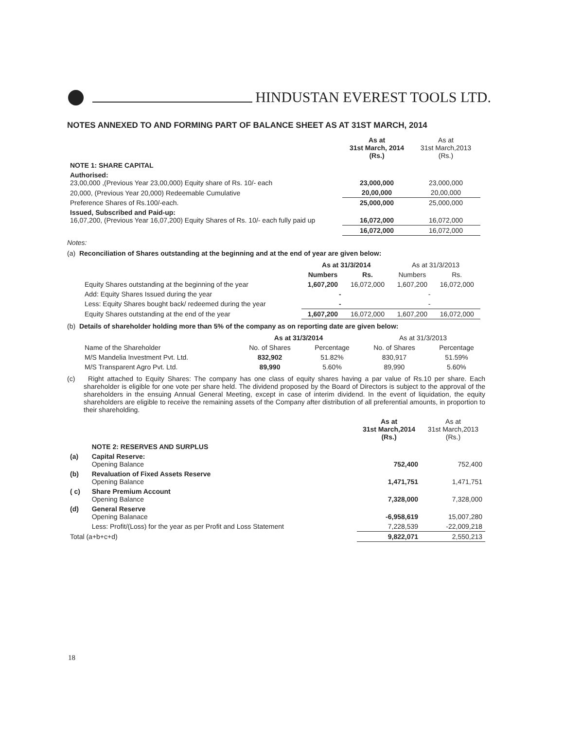HINDUSTAN EVEREST TOOLS LTD.
NOTES ANNEXED TO AND FORMING PART OF BALANCE SHEET AS AT 31ST MARCH, 2014
| | As at 31st March, 2014 (Rs.) | As at 31st March,2013 (Rs.) |
| --- | --- | --- |
| NOTE 1: SHARE CAPITAL | | |
| Authorised: 23,00,000 ,(Previous Year 23,00,000) Equity share of Rs. 10/- each | 23,000,000 | 23,000,000 |
| 20,000, (Previous Year 20,000) Redeemable Cumulative | 20,00,000 | 20,00,000 |
| Preference Shares of Rs.100/-each. | 25,000,000 | 25,000,000 |
| Issued, Subscribed and Paid-up: 16,07,200, (Previous Year 16,07,200) Equity Shares of Rs. 10/- each fully paid up | 16,072,000 | 16,072,000 |
| | 16,072,000 | 16,072,000 |
Notes:
(a) Reconciliation of Shares outstanding at the beginning and at the end of year are given below:
| | As at 31/3/2014 | | As at 31/3/2013 | |
| --- | --- | --- | --- | --- |
| | Numbers | Rs. | Numbers | Rs. |
| Equity Shares outstanding at the beginning of the year | 1,607,200 | 16,072,000 | 1,607,200 | 16,072,000 |
| Add: Equity Shares Issued during the year | - | | - | |
| Less: Equity Shares bought back/ redeemed during the year | - | | - | |
| Equity Shares outstanding at the end of the year | 1,607,200 | 16,072,000 | 1,607,200 | 16,072,000 |
(b) Details of shareholder holding more than 5% of the company as on reporting date are given below:
| | As at 31/3/2014 | | As at 31/3/2013 | |
| --- | --- | --- | --- | --- |
| Name of the Shareholder | No. of Shares | Percentage | No. of Shares | Percentage |
| M/S Mandelia Investment Pvt. Ltd. | 832,902 | 51.82% | 830,917 | 51.59% |
| M/S Transparent Agro Pvt. Ltd. | 89,990 | 5.60% | 89,990 | 5.60% |
(c) Right attached to Equity Shares: The company has one class of equity shares having a par value of Rs.10 per share. Each shareholder is eligible for one vote per share held. The dividend proposed by the Board of Directors is subject to the approval of the shareholders in the ensuing Annual General Meeting, except in case of interim dividend. In the event of liquidation, the equity shareholders are eligible to receive the remaining assets of the Company after distribution of all preferential amounts, in proportion to their shareholding.
| | | As at 31st March,2014 (Rs.) | As at 31st March,2013 (Rs.) |
| --- | --- | --- | --- |
| | NOTE 2: RESERVES AND SURPLUS | | |
| (a) | Capital Reserve: Opening Balance | 752,400 | 752,400 |
| (b) | Revaluation of Fixed Assets Reserve Opening Balance | 1,471,751 | 1,471,751 |
| ( c) | Share Premium Account Opening Balance | 7,328,000 | 7,328,000 |
| (d) | General Reserve Opening Balanace | -6,958,619 | 15,007,280 |
| | Less: Profit/(Loss) for the year as per Profit and Loss Statement | 7,228,539 | -22,009,218 |
| Total (a+b+c+d) | | 9,822,071 | 2,550,213 |
18